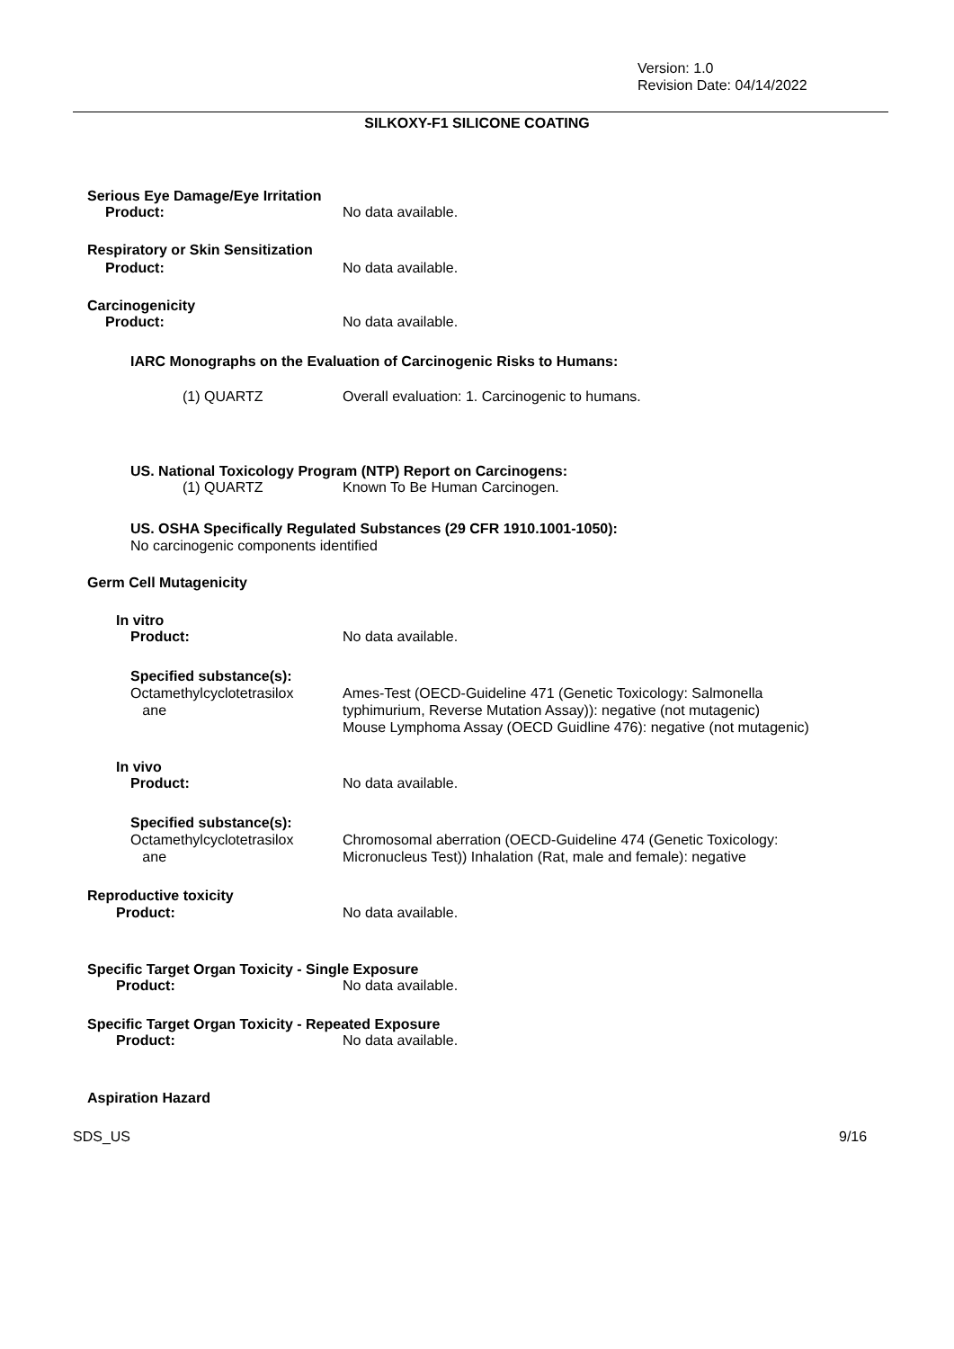Version: 1.0
Revision Date: 04/14/2022
SILKOXY-F1 SILICONE COATING
Serious Eye Damage/Eye Irritation
Product: No data available.
Respiratory or Skin Sensitization
Product: No data available.
Carcinogenicity
Product: No data available.
IARC Monographs on the Evaluation of Carcinogenic Risks to Humans:
(1) QUARTZ Overall evaluation: 1. Carcinogenic to humans.
US. National Toxicology Program (NTP) Report on Carcinogens:
(1) QUARTZ Known To Be Human Carcinogen.
US. OSHA Specifically Regulated Substances (29 CFR 1910.1001-1050):
No carcinogenic components identified
Germ Cell Mutagenicity
In vitro
Product: No data available.
Specified substance(s):
Octamethylcyclotetrasilox
ane
Ames-Test (OECD-Guideline 471 (Genetic Toxicology: Salmonella
typhimurium, Reverse Mutation Assay)): negative (not mutagenic)
Mouse Lymphoma Assay (OECD Guidline 476): negative (not mutagenic)
In vivo
Product: No data available.
Specified substance(s):
Octamethylcyclotetrasilox
ane
Chromosomal aberration (OECD-Guideline 474 (Genetic Toxicology:
Micronucleus Test)) Inhalation (Rat, male and female): negative
Reproductive toxicity
Product: No data available.
Specific Target Organ Toxicity - Single Exposure
Product: No data available.
Specific Target Organ Toxicity - Repeated Exposure
Product: No data available.
Aspiration Hazard
SDS_US 9/16